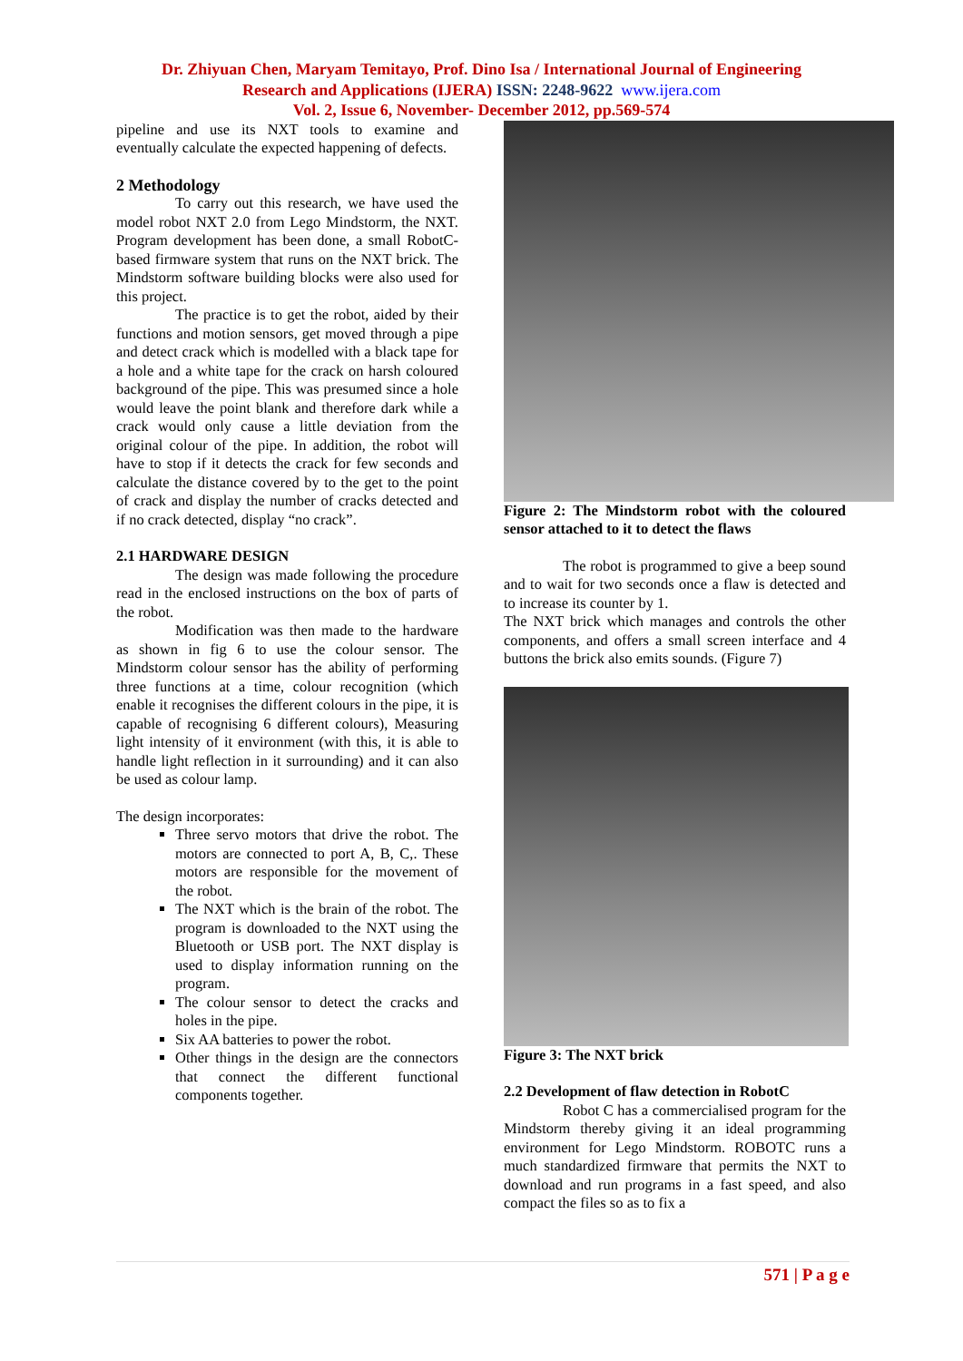Dr. Zhiyuan Chen, Maryam Temitayo, Prof. Dino Isa / International Journal of Engineering
Research and Applications (IJERA) ISSN: 2248-9622 www.ijera.com
Vol. 2, Issue 6, November- December 2012, pp.569-574
pipeline and use its NXT tools to examine and eventually calculate the expected happening of defects.
2 Methodology
To carry out this research, we have used the model robot NXT 2.0 from Lego Mindstorm, the NXT. Program development has been done, a small RobotC-based firmware system that runs on the NXT brick. The Mindstorm software building blocks were also used for this project.
The practice is to get the robot, aided by their functions and motion sensors, get moved through a pipe and detect crack which is modelled with a black tape for a hole and a white tape for the crack on harsh coloured background of the pipe. This was presumed since a hole would leave the point blank and therefore dark while a crack would only cause a little deviation from the original colour of the pipe. In addition, the robot will have to stop if it detects the crack for few seconds and calculate the distance covered by to the get to the point of crack and display the number of cracks detected and if no crack detected, display “no crack”.
2.1 HARDWARE DESIGN
The design was made following the procedure read in the enclosed instructions on the box of parts of the robot.
Modification was then made to the hardware as shown in fig 6 to use the colour sensor. The Mindstorm colour sensor has the ability of performing three functions at a time, colour recognition (which enable it recognises the different colours in the pipe, it is capable of recognising 6 different colours), Measuring light intensity of it environment (with this, it is able to handle light reflection in it surrounding) and it can also be used as colour lamp.
The design incorporates:
Three servo motors that drive the robot. The motors are connected to port A, B, C,. These motors are responsible for the movement of the robot.
The NXT which is the brain of the robot. The program is downloaded to the NXT using the Bluetooth or USB port. The NXT display is used to display information running on the program.
The colour sensor to detect the cracks and holes in the pipe.
Six AA batteries to power the robot.
Other things in the design are the connectors that connect the different functional components together.
Figure 2: The Mindstorm robot with the coloured sensor attached to it to detect the flaws
The robot is programmed to give a beep sound and to wait for two seconds once a flaw is detected and to increase its counter by 1.
The NXT brick which manages and controls the other components, and offers a small screen interface and 4 buttons the brick also emits sounds. (Figure 7)
Figure 3: The NXT brick
2.2 Development of flaw detection in RobotC
Robot C has a commercialised program for the Mindstorm thereby giving it an ideal programming environment for Lego Mindstorm. ROBOTC runs a much standardized firmware that permits the NXT to download and run programs in a fast speed, and also compact the files so as to fix a
571 | P a g e